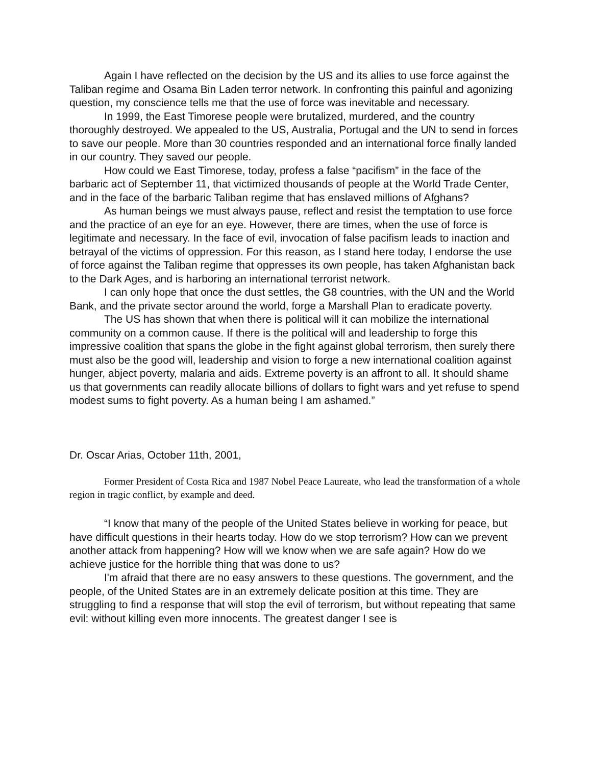Again I have reflected on the decision by the US and its allies to use force against the Taliban regime and Osama Bin Laden terror network. In confronting this painful and agonizing question, my conscience tells me that the use of force was inevitable and necessary.
In 1999, the East Timorese people were brutalized, murdered, and the country thoroughly destroyed. We appealed to the US, Australia, Portugal and the UN to send in forces to save our people. More than 30 countries responded and an international force finally landed in our country. They saved our people.
How could we East Timorese, today, profess a false “pacifism” in the face of the barbaric act of September 11, that victimized thousands of people at the World Trade Center, and in the face of the barbaric Taliban regime that has enslaved millions of Afghans?
As human beings we must always pause, reflect and resist the temptation to use force and the practice of an eye for an eye. However, there are times, when the use of force is legitimate and necessary. In the face of evil, invocation of false pacifism leads to inaction and betrayal of the victims of oppression. For this reason, as I stand here today, I endorse the use of force against the Taliban regime that oppresses its own people, has taken Afghanistan back to the Dark Ages, and is harboring an international terrorist network.
I can only hope that once the dust settles, the G8 countries, with the UN and the World Bank, and the private sector around the world, forge a Marshall Plan to eradicate poverty.
The US has shown that when there is political will it can mobilize the international community on a common cause. If there is the political will and leadership to forge this impressive coalition that spans the globe in the fight against global terrorism, then surely there must also be the good will, leadership and vision to forge a new international coalition against hunger, abject poverty, malaria and aids. Extreme poverty is an affront to all. It should shame us that governments can readily allocate billions of dollars to fight wars and yet refuse to spend modest sums to fight poverty. As a human being I am ashamed.”
Dr. Oscar Arias, October 11th, 2001,
Former President of Costa Rica and 1987 Nobel Peace Laureate, who lead the transformation of a whole region in tragic conflict, by example and deed.
“I know that many of the people of the United States believe in working for peace, but have difficult questions in their hearts today. How do we stop terrorism? How can we prevent another attack from happening? How will we know when we are safe again? How do we achieve justice for the horrible thing that was done to us?
I'm afraid that there are no easy answers to these questions. The government, and the people, of the United States are in an extremely delicate position at this time. They are struggling to find a response that will stop the evil of terrorism, but without repeating that same evil: without killing even more innocents. The greatest danger I see is